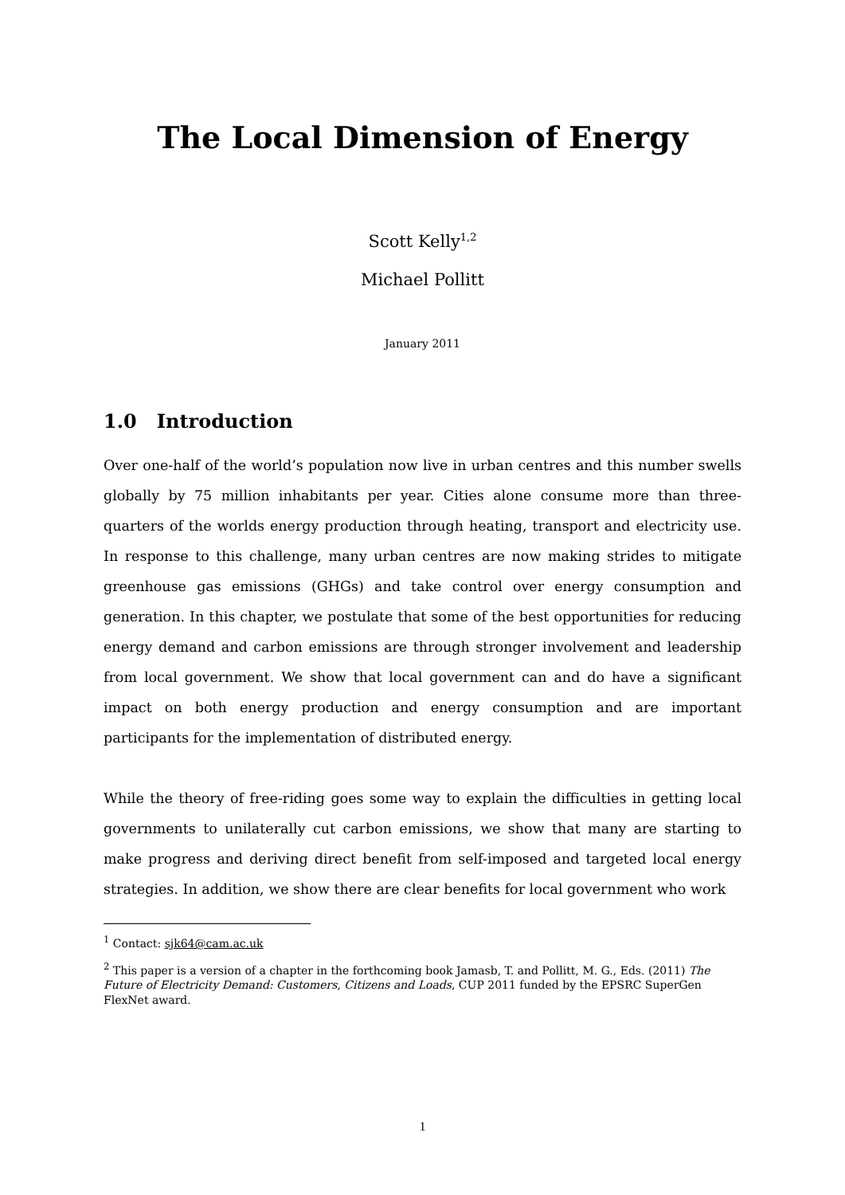The Local Dimension of Energy
Scott Kelly<sup>1,2</sup>
Michael Pollitt
January 2011
1.0 Introduction
Over one-half of the world’s population now live in urban centres and this number swells globally by 75 million inhabitants per year. Cities alone consume more than three-quarters of the worlds energy production through heating, transport and electricity use. In response to this challenge, many urban centres are now making strides to mitigate greenhouse gas emissions (GHGs) and take control over energy consumption and generation. In this chapter, we postulate that some of the best opportunities for reducing energy demand and carbon emissions are through stronger involvement and leadership from local government. We show that local government can and do have a significant impact on both energy production and energy consumption and are important participants for the implementation of distributed energy.
While the theory of free-riding goes some way to explain the difficulties in getting local governments to unilaterally cut carbon emissions, we show that many are starting to make progress and deriving direct benefit from self-imposed and targeted local energy strategies. In addition, we show there are clear benefits for local government who work
<sup>1</sup> Contact: sjk64@cam.ac.uk
<sup>2</sup> This paper is a version of a chapter in the forthcoming book Jamasb, T. and Pollitt, M. G., Eds. (2011) The Future of Electricity Demand: Customers, Citizens and Loads, CUP 2011 funded by the EPSRC SuperGen FlexNet award.
1